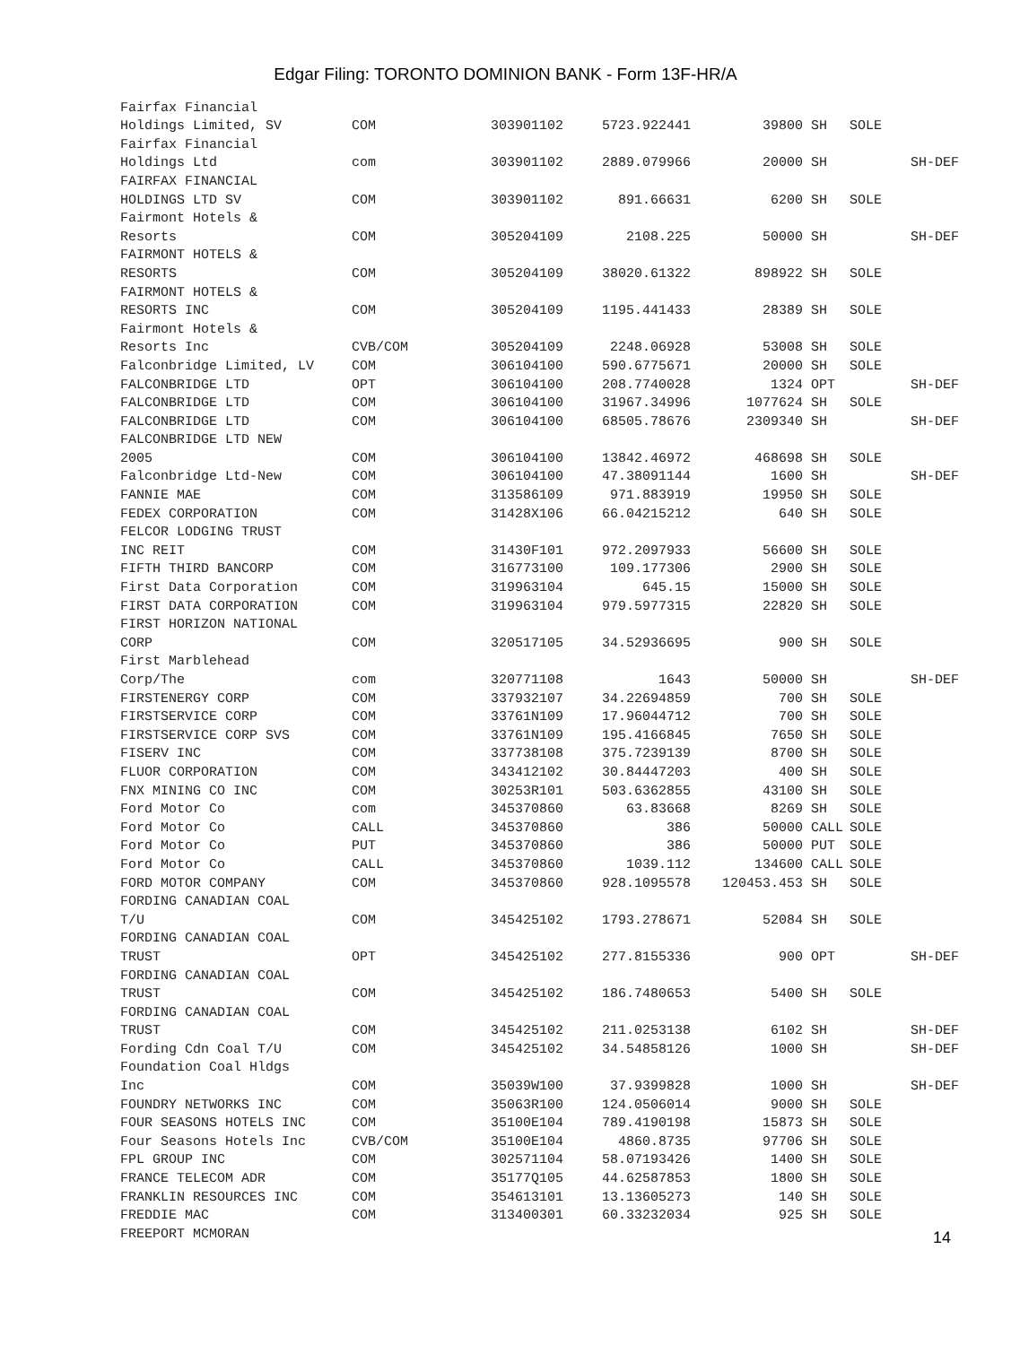Edgar Filing: TORONTO DOMINION BANK - Form 13F-HR/A
| Fairfax Financial | | | | | | | |
| Holdings Limited, SV | COM | 303901102 | 5723.922441 | 39800 | SH | SOLE | |
| Fairfax Financial | | | | | | | |
| Holdings Ltd | com | 303901102 | 2889.079966 | 20000 | SH | | SH-DEF |
| FAIRFAX FINANCIAL | | | | | | | |
| HOLDINGS LTD SV | COM | 303901102 | 891.66631 | 6200 | SH | SOLE | |
| Fairmont Hotels & | | | | | | | |
| Resorts | COM | 305204109 | 2108.225 | 50000 | SH | | SH-DEF |
| FAIRMONT HOTELS & | | | | | | | |
| RESORTS | COM | 305204109 | 38020.61322 | 898922 | SH | SOLE | |
| FAIRMONT HOTELS & | | | | | | | |
| RESORTS INC | COM | 305204109 | 1195.441433 | 28389 | SH | SOLE | |
| Fairmont Hotels & | | | | | | | |
| Resorts Inc | CVB/COM | 305204109 | 2248.06928 | 53008 | SH | SOLE | |
| Falconbridge Limited, LV | COM | 306104100 | 590.6775671 | 20000 | SH | SOLE | |
| FALCONBRIDGE LTD | OPT | 306104100 | 208.7740028 | 1324 | OPT | | SH-DEF |
| FALCONBRIDGE LTD | COM | 306104100 | 31967.34996 | 1077624 | SH | SOLE | |
| FALCONBRIDGE LTD | COM | 306104100 | 68505.78676 | 2309340 | SH | | SH-DEF |
| FALCONBRIDGE LTD NEW | | | | | | | |
| 2005 | COM | 306104100 | 13842.46972 | 468698 | SH | SOLE | |
| Falconbridge Ltd-New | COM | 306104100 | 47.38091144 | 1600 | SH | | SH-DEF |
| FANNIE MAE | COM | 313586109 | 971.883919 | 19950 | SH | SOLE | |
| FEDEX CORPORATION | COM | 31428X106 | 66.04215212 | 640 | SH | SOLE | |
| FELCOR LODGING TRUST | | | | | | | |
| INC REIT | COM | 31430F101 | 972.2097933 | 56600 | SH | SOLE | |
| FIFTH THIRD BANCORP | COM | 316773100 | 109.177306 | 2900 | SH | SOLE | |
| First Data Corporation | COM | 319963104 | 645.15 | 15000 | SH | SOLE | |
| FIRST DATA CORPORATION | COM | 319963104 | 979.5977315 | 22820 | SH | SOLE | |
| FIRST HORIZON NATIONAL | | | | | | | |
| CORP | COM | 320517105 | 34.52936695 | 900 | SH | SOLE | |
| First Marblehead | | | | | | | |
| Corp/The | com | 320771108 | 1643 | 50000 | SH | | SH-DEF |
| FIRSTENERGY CORP | COM | 337932107 | 34.22694859 | 700 | SH | SOLE | |
| FIRSTSERVICE CORP | COM | 33761N109 | 17.96044712 | 700 | SH | SOLE | |
| FIRSTSERVICE CORP SVS | COM | 33761N109 | 195.4166845 | 7650 | SH | SOLE | |
| FISERV INC | COM | 337738108 | 375.7239139 | 8700 | SH | SOLE | |
| FLUOR CORPORATION | COM | 343412102 | 30.84447203 | 400 | SH | SOLE | |
| FNX MINING CO INC | COM | 30253R101 | 503.6362855 | 43100 | SH | SOLE | |
| Ford Motor Co | com | 345370860 | 63.83668 | 8269 | SH | SOLE | |
| Ford Motor Co | CALL | 345370860 | 386 | 50000 | CALL | SOLE | |
| Ford Motor Co | PUT | 345370860 | 386 | 50000 | PUT | SOLE | |
| Ford Motor Co | CALL | 345370860 | 1039.112 | 134600 | CALL | SOLE | |
| FORD MOTOR COMPANY | COM | 345370860 | 928.1095578 | 120453.453 | SH | SOLE | |
| FORDING CANADIAN COAL | | | | | | | |
| T/U | COM | 345425102 | 1793.278671 | 52084 | SH | SOLE | |
| FORDING CANADIAN COAL | | | | | | | |
| TRUST | OPT | 345425102 | 277.8155336 | 900 | OPT | | SH-DEF |
| FORDING CANADIAN COAL | | | | | | | |
| TRUST | COM | 345425102 | 186.7480653 | 5400 | SH | SOLE | |
| FORDING CANADIAN COAL | | | | | | | |
| TRUST | COM | 345425102 | 211.0253138 | 6102 | SH | | SH-DEF |
| Fording Cdn Coal T/U | COM | 345425102 | 34.54858126 | 1000 | SH | | SH-DEF |
| Foundation Coal Hldgs | | | | | | | |
| Inc | COM | 35039W100 | 37.9399828 | 1000 | SH | | SH-DEF |
| FOUNDRY NETWORKS INC | COM | 35063R100 | 124.0506014 | 9000 | SH | SOLE | |
| FOUR SEASONS HOTELS INC | COM | 35100E104 | 789.4190198 | 15873 | SH | SOLE | |
| Four Seasons Hotels Inc | CVB/COM | 35100E104 | 4860.8735 | 97706 | SH | SOLE | |
| FPL GROUP INC | COM | 302571104 | 58.07193426 | 1400 | SH | SOLE | |
| FRANCE TELECOM ADR | COM | 35177Q105 | 44.62587853 | 1800 | SH | SOLE | |
| FRANKLIN RESOURCES INC | COM | 354613101 | 13.13605273 | 140 | SH | SOLE | |
| FREDDIE MAC | COM | 313400301 | 60.33232034 | 925 | SH | SOLE | |
| FREEPORT MCMORAN | | | | | | | |
14